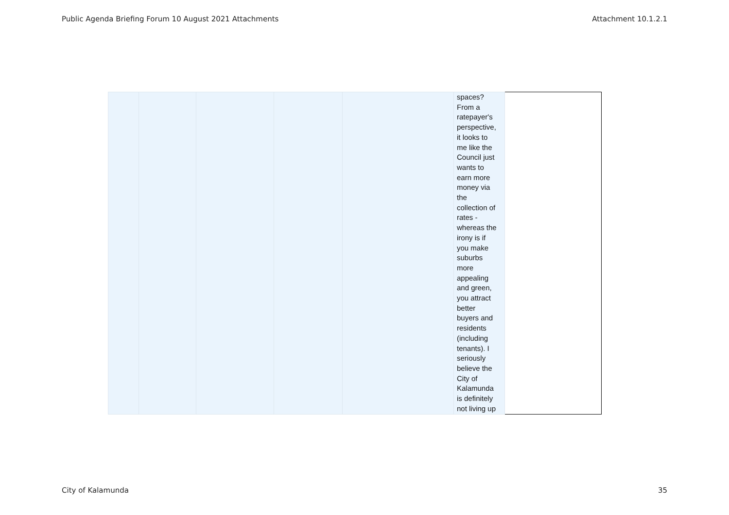Public Agenda Briefing Forum 10 August 2021 Attachments Attachment 10.1.2.1
| | | | | | spaces? From a ratepayer's perspective, it looks to me like the Council just wants to earn more money via the collection of rates - whereas the irony is if you make suburbs more appealing and green, you attract better buyers and residents (including tenants). I seriously believe the City of Kalamunda is definitely not living up | |
City of Kalamunda 35